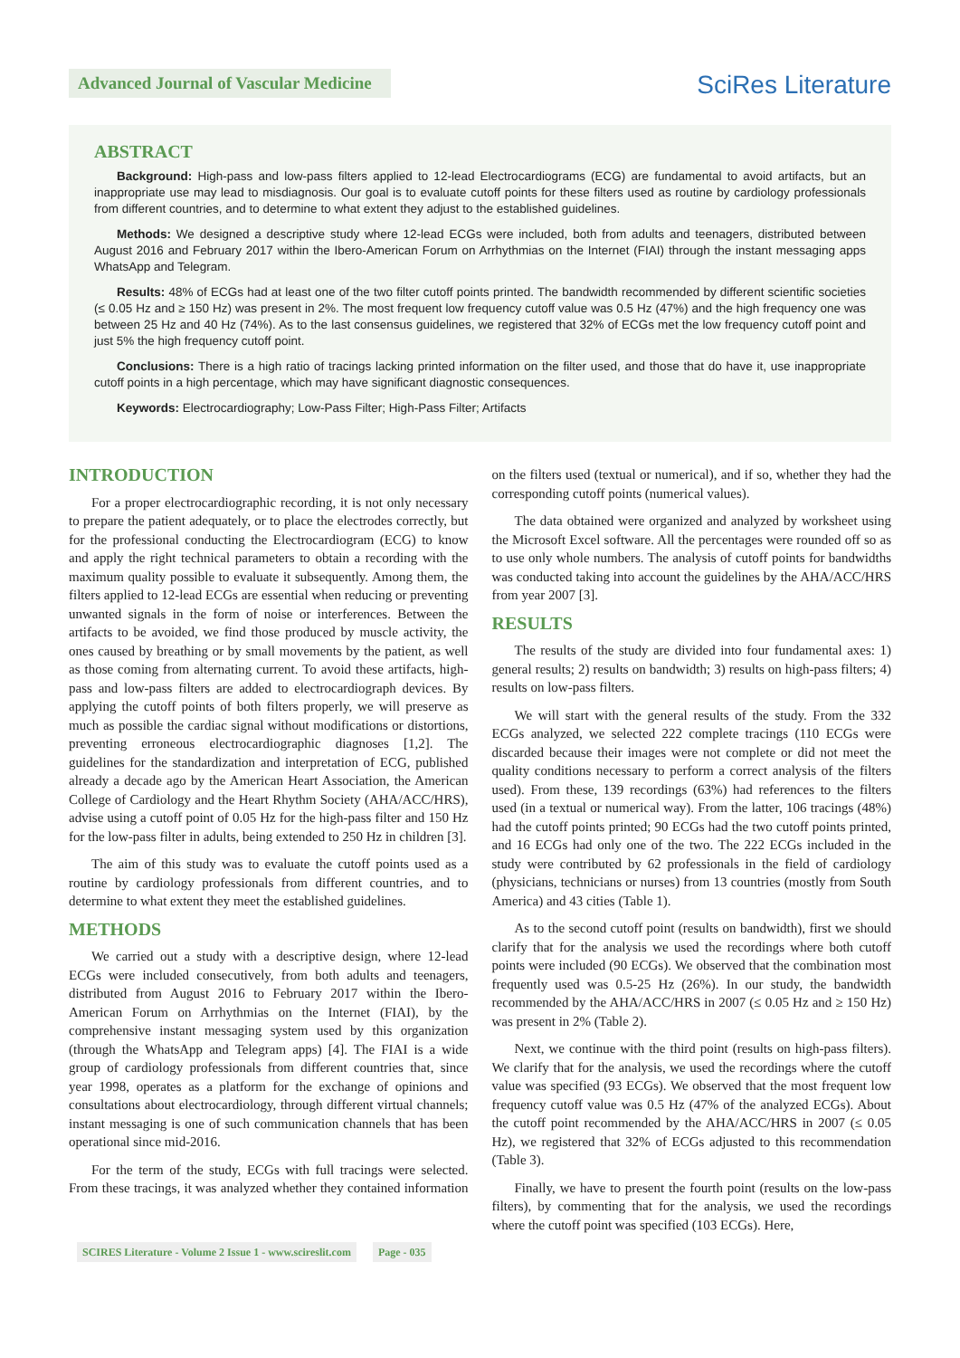Advanced Journal of Vascular Medicine
SciRes Literature
ABSTRACT
Background: High-pass and low-pass filters applied to 12-lead Electrocardiograms (ECG) are fundamental to avoid artifacts, but an inappropriate use may lead to misdiagnosis. Our goal is to evaluate cutoff points for these filters used as routine by cardiology professionals from different countries, and to determine to what extent they adjust to the established guidelines.
Methods: We designed a descriptive study where 12-lead ECGs were included, both from adults and teenagers, distributed between August 2016 and February 2017 within the Ibero-American Forum on Arrhythmias on the Internet (FIAI) through the instant messaging apps WhatsApp and Telegram.
Results: 48% of ECGs had at least one of the two filter cutoff points printed. The bandwidth recommended by different scientific societies (≤ 0.05 Hz and ≥ 150 Hz) was present in 2%. The most frequent low frequency cutoff value was 0.5 Hz (47%) and the high frequency one was between 25 Hz and 40 Hz (74%). As to the last consensus guidelines, we registered that 32% of ECGs met the low frequency cutoff point and just 5% the high frequency cutoff point.
Conclusions: There is a high ratio of tracings lacking printed information on the filter used, and those that do have it, use inappropriate cutoff points in a high percentage, which may have significant diagnostic consequences.
Keywords: Electrocardiography; Low-Pass Filter; High-Pass Filter; Artifacts
INTRODUCTION
For a proper electrocardiographic recording, it is not only necessary to prepare the patient adequately, or to place the electrodes correctly, but for the professional conducting the Electrocardiogram (ECG) to know and apply the right technical parameters to obtain a recording with the maximum quality possible to evaluate it subsequently. Among them, the filters applied to 12-lead ECGs are essential when reducing or preventing unwanted signals in the form of noise or interferences. Between the artifacts to be avoided, we find those produced by muscle activity, the ones caused by breathing or by small movements by the patient, as well as those coming from alternating current. To avoid these artifacts, high-pass and low-pass filters are added to electrocardiograph devices. By applying the cutoff points of both filters properly, we will preserve as much as possible the cardiac signal without modifications or distortions, preventing erroneous electrocardiographic diagnoses [1,2]. The guidelines for the standardization and interpretation of ECG, published already a decade ago by the American Heart Association, the American College of Cardiology and the Heart Rhythm Society (AHA/ACC/HRS), advise using a cutoff point of 0.05 Hz for the high-pass filter and 150 Hz for the low-pass filter in adults, being extended to 250 Hz in children [3].
The aim of this study was to evaluate the cutoff points used as a routine by cardiology professionals from different countries, and to determine to what extent they meet the established guidelines.
METHODS
We carried out a study with a descriptive design, where 12-lead ECGs were included consecutively, from both adults and teenagers, distributed from August 2016 to February 2017 within the Ibero-American Forum on Arrhythmias on the Internet (FIAI), by the comprehensive instant messaging system used by this organization (through the WhatsApp and Telegram apps) [4]. The FIAI is a wide group of cardiology professionals from different countries that, since year 1998, operates as a platform for the exchange of opinions and consultations about electrocardiology, through different virtual channels; instant messaging is one of such communication channels that has been operational since mid-2016.
For the term of the study, ECGs with full tracings were selected. From these tracings, it was analyzed whether they contained information on the filters used (textual or numerical), and if so, whether they had the corresponding cutoff points (numerical values).
The data obtained were organized and analyzed by worksheet using the Microsoft Excel software. All the percentages were rounded off so as to use only whole numbers. The analysis of cutoff points for bandwidths was conducted taking into account the guidelines by the AHA/ACC/HRS from year 2007 [3].
RESULTS
The results of the study are divided into four fundamental axes: 1) general results; 2) results on bandwidth; 3) results on high-pass filters; 4) results on low-pass filters.
We will start with the general results of the study. From the 332 ECGs analyzed, we selected 222 complete tracings (110 ECGs were discarded because their images were not complete or did not meet the quality conditions necessary to perform a correct analysis of the filters used). From these, 139 recordings (63%) had references to the filters used (in a textual or numerical way). From the latter, 106 tracings (48%) had the cutoff points printed; 90 ECGs had the two cutoff points printed, and 16 ECGs had only one of the two. The 222 ECGs included in the study were contributed by 62 professionals in the field of cardiology (physicians, technicians or nurses) from 13 countries (mostly from South America) and 43 cities (Table 1).
As to the second cutoff point (results on bandwidth), first we should clarify that for the analysis we used the recordings where both cutoff points were included (90 ECGs). We observed that the combination most frequently used was 0.5-25 Hz (26%). In our study, the bandwidth recommended by the AHA/ACC/HRS in 2007 (≤ 0.05 Hz and ≥ 150 Hz) was present in 2% (Table 2).
Next, we continue with the third point (results on high-pass filters). We clarify that for the analysis, we used the recordings where the cutoff value was specified (93 ECGs). We observed that the most frequent low frequency cutoff value was 0.5 Hz (47% of the analyzed ECGs). About the cutoff point recommended by the AHA/ACC/HRS in 2007 (≤ 0.05 Hz), we registered that 32% of ECGs adjusted to this recommendation (Table 3).
Finally, we have to present the fourth point (results on the low-pass filters), by commenting that for the analysis, we used the recordings where the cutoff point was specified (103 ECGs). Here,
SCIRES Literature - Volume 2 Issue 1 - www.scireslit.com Page - 035